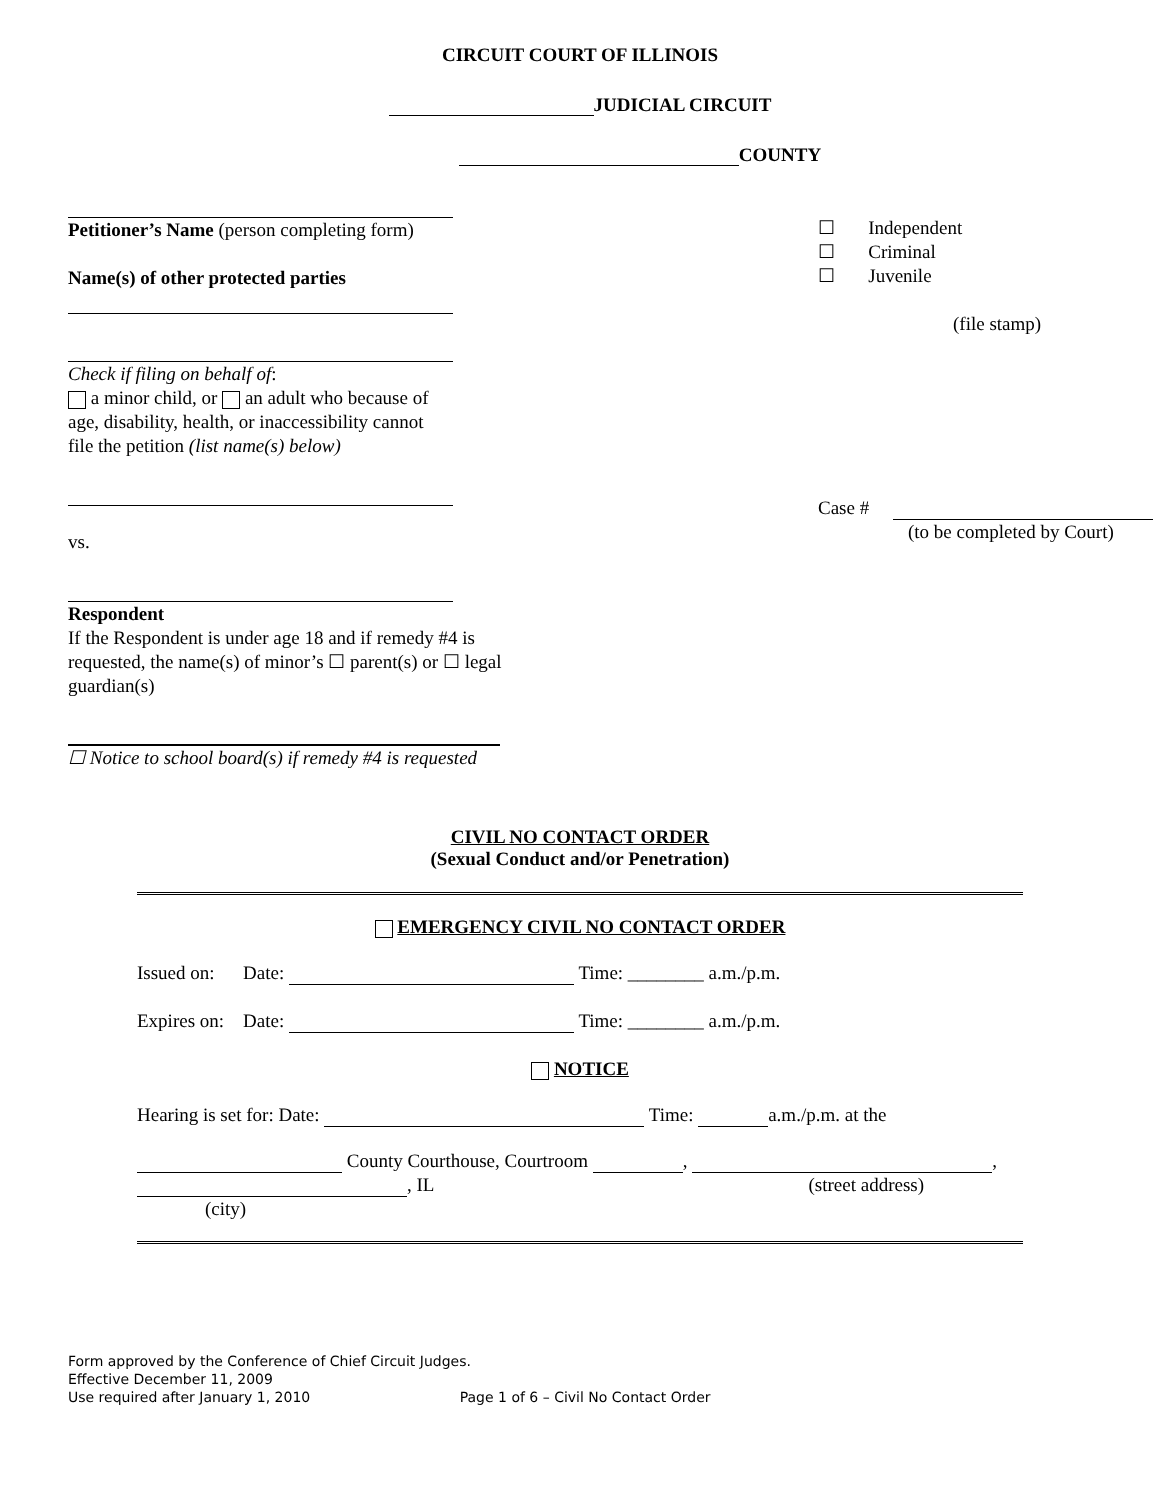CIRCUIT COURT OF ILLINOIS
JUDICIAL CIRCUIT
COUNTY
Petitioner’s Name (person completing form)
Name(s) of other protected parties
Check if filing on behalf of:
a minor child, or an adult who because of
age, disability, health, or inaccessibility cannot
file the petition (list name(s) below)
vs.
Respondent
If the Respondent is under age 18 and if remedy #4 is
requested, the name(s) of minor’s ☐ parent(s) or ☐ legal
guardian(s)
☐ Notice to school board(s) if remedy #4 is requested
☐ Independent
☐ Criminal
☐ Juvenile
(file stamp)
Case #
(to be completed by Court)
CIVIL NO CONTACT ORDER
(Sexual Conduct and/or Penetration)
EMERGENCY CIVIL NO CONTACT ORDER
Issued on: Date: Time: ________ a.m./p.m.
Expires on: Date: Time: ________ a.m./p.m.
NOTICE
Hearing is set for: Date: Time: a.m./p.m. at the
County Courthouse, Courtroom , ,
, IL (street address)
(city)
Form approved by the Conference of Chief Circuit Judges.
Effective December 11, 2009
Use required after January 1, 2010 Page 1 of 6 – Civil No Contact Order